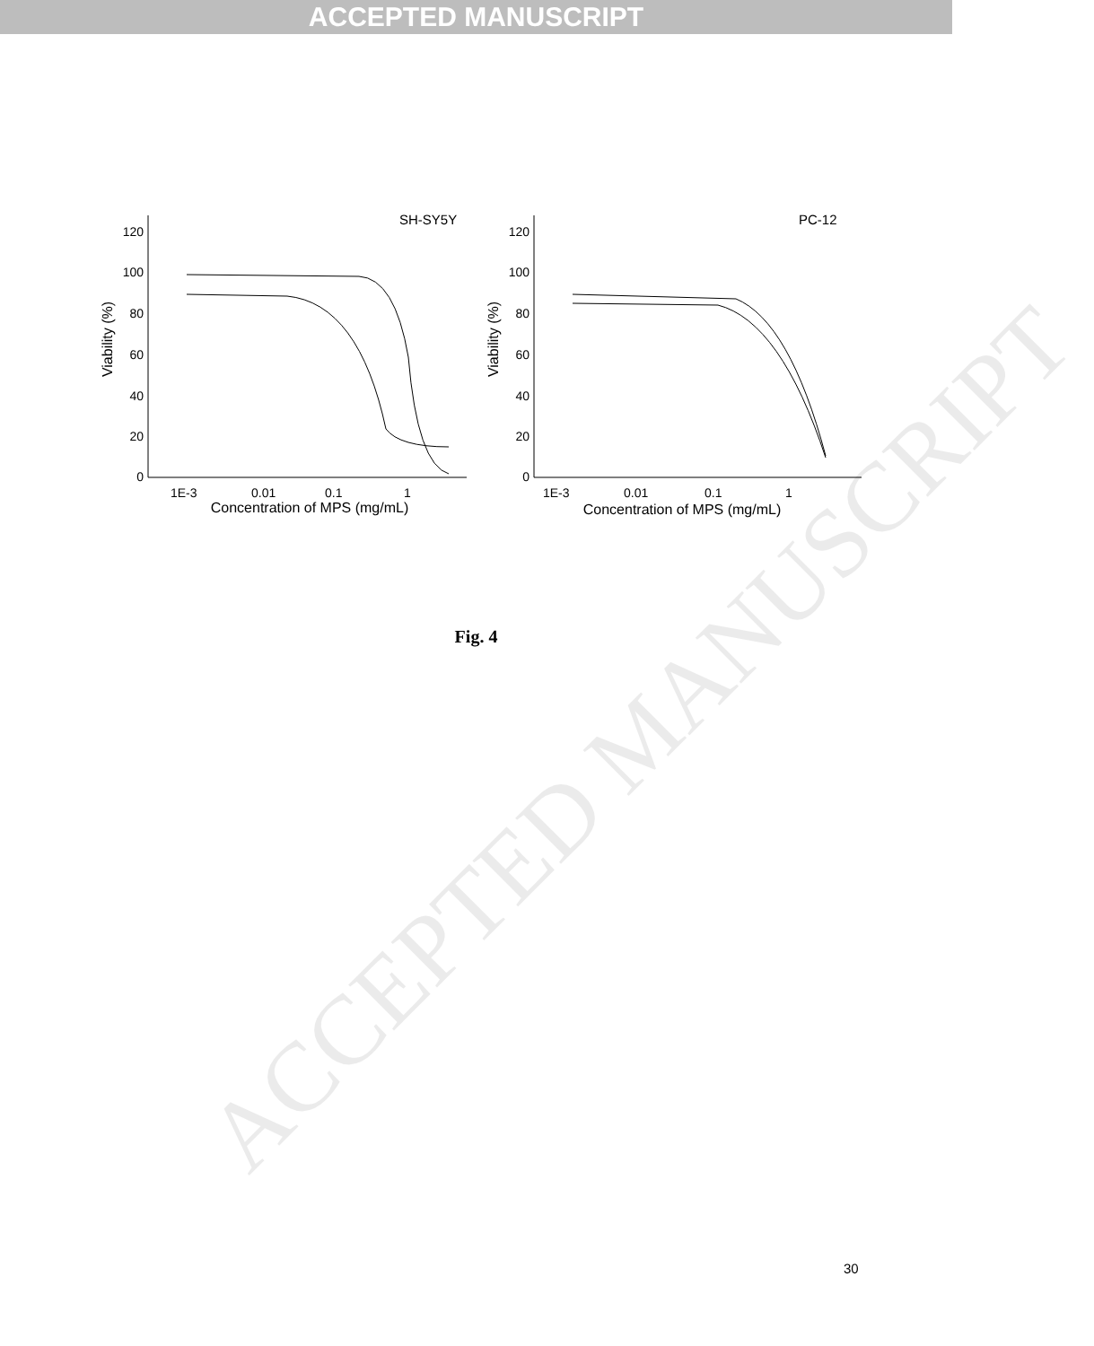ACCEPTED MANUSCRIPT
120
100
80
60
40
20
0
1E-3
0.01
0.1
1
Concentration of MPS (mg/mL)
Viability (%)
SH-SY5Y
120
100
80
60
40
20
0
1E-3
0.01
0.1
1
Concentration of MPS (mg/mL)
Viability (%)
PC-12
Fig. 4
ACCEPTED MANUSCRIPT
30